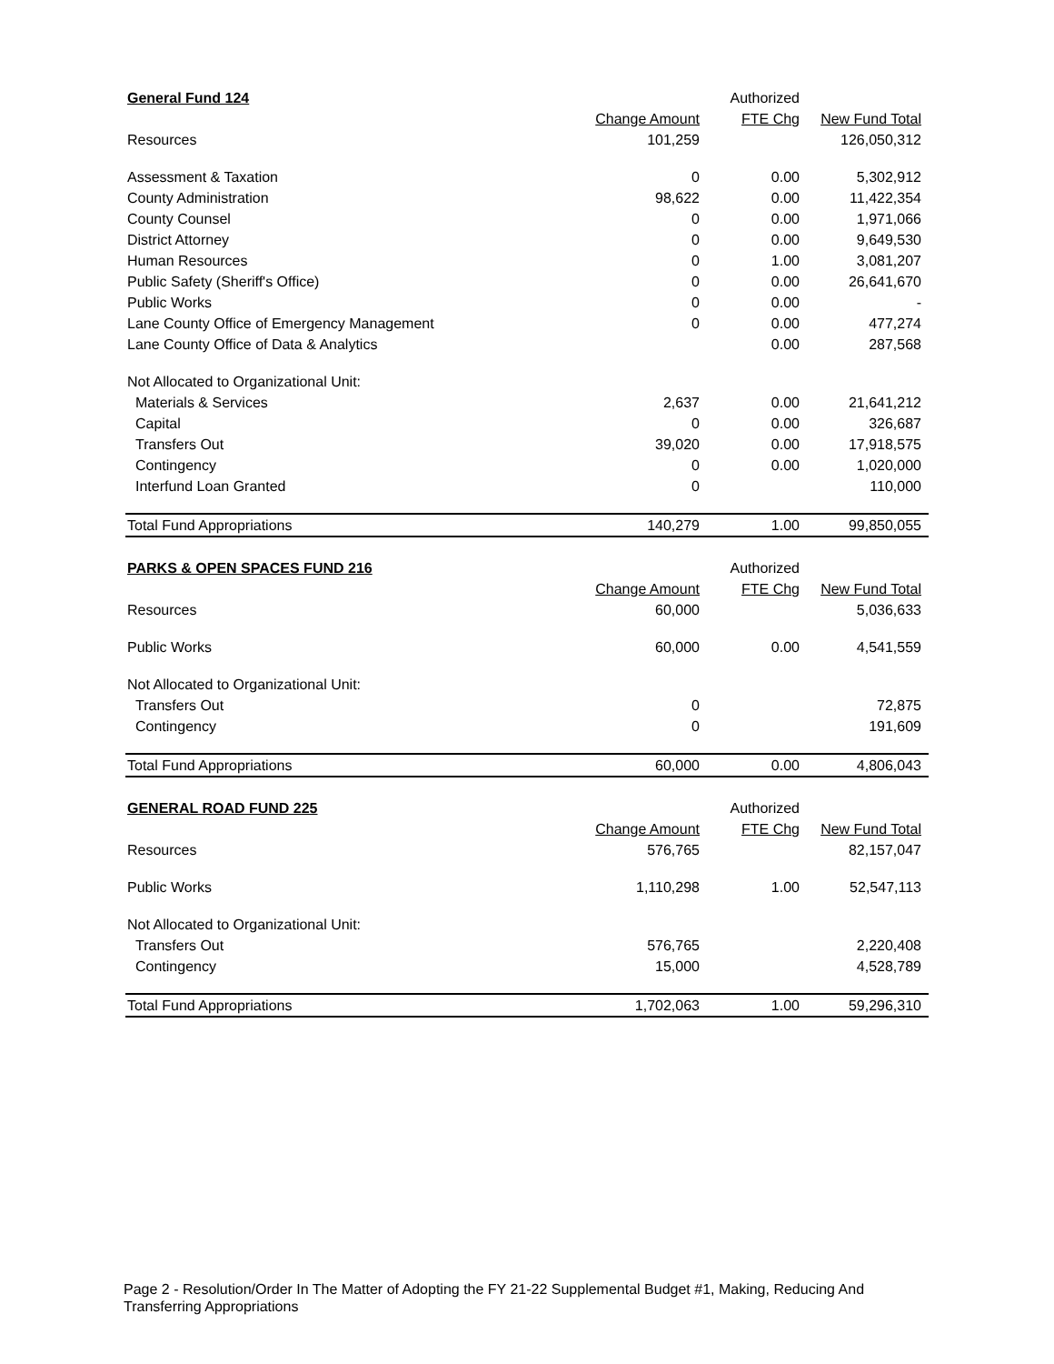| General Fund 124 | | Authorized | |
| --- | --- | --- | --- |
| | Change Amount | FTE Chg | New Fund Total |
| Resources | 101,259 | | 126,050,312 |
| Assessment & Taxation | 0 | 0.00 | 5,302,912 |
| County Administration | 98,622 | 0.00 | 11,422,354 |
| County Counsel | 0 | 0.00 | 1,971,066 |
| District Attorney | 0 | 0.00 | 9,649,530 |
| Human Resources | 0 | 1.00 | 3,081,207 |
| Public Safety (Sheriff's Office) | 0 | 0.00 | 26,641,670 |
| Public Works | 0 | 0.00 | - |
| Lane County Office of Emergency Management | 0 | 0.00 | 477,274 |
| Lane County Office of Data & Analytics | | 0.00 | 287,568 |
| Not Allocated to Organizational Unit: | | | |
| Materials & Services | 2,637 | 0.00 | 21,641,212 |
| Capital | 0 | 0.00 | 326,687 |
| Transfers Out | 39,020 | 0.00 | 17,918,575 |
| Contingency | 0 | 0.00 | 1,020,000 |
| Interfund Loan Granted | 0 | | 110,000 |
| Total Fund Appropriations | 140,279 | 1.00 | 99,850,055 |
| PARKS & OPEN SPACES FUND 216 | | Authorized | |
| --- | --- | --- | --- |
| | Change Amount | FTE Chg | New Fund Total |
| Resources | 60,000 | | 5,036,633 |
| Public Works | 60,000 | 0.00 | 4,541,559 |
| Not Allocated to Organizational Unit: | | | |
| Transfers Out | 0 | | 72,875 |
| Contingency | 0 | | 191,609 |
| Total Fund Appropriations | 60,000 | 0.00 | 4,806,043 |
| GENERAL ROAD FUND 225 | | Authorized | |
| --- | --- | --- | --- |
| | Change Amount | FTE Chg | New Fund Total |
| Resources | 576,765 | | 82,157,047 |
| Public Works | 1,110,298 | 1.00 | 52,547,113 |
| Not Allocated to Organizational Unit: | | | |
| Transfers Out | 576,765 | | 2,220,408 |
| Contingency | 15,000 | | 4,528,789 |
| Total Fund Appropriations | 1,702,063 | 1.00 | 59,296,310 |
Page 2 - Resolution/Order In The Matter of Adopting the FY 21-22 Supplemental Budget #1, Making, Reducing And Transferring Appropriations